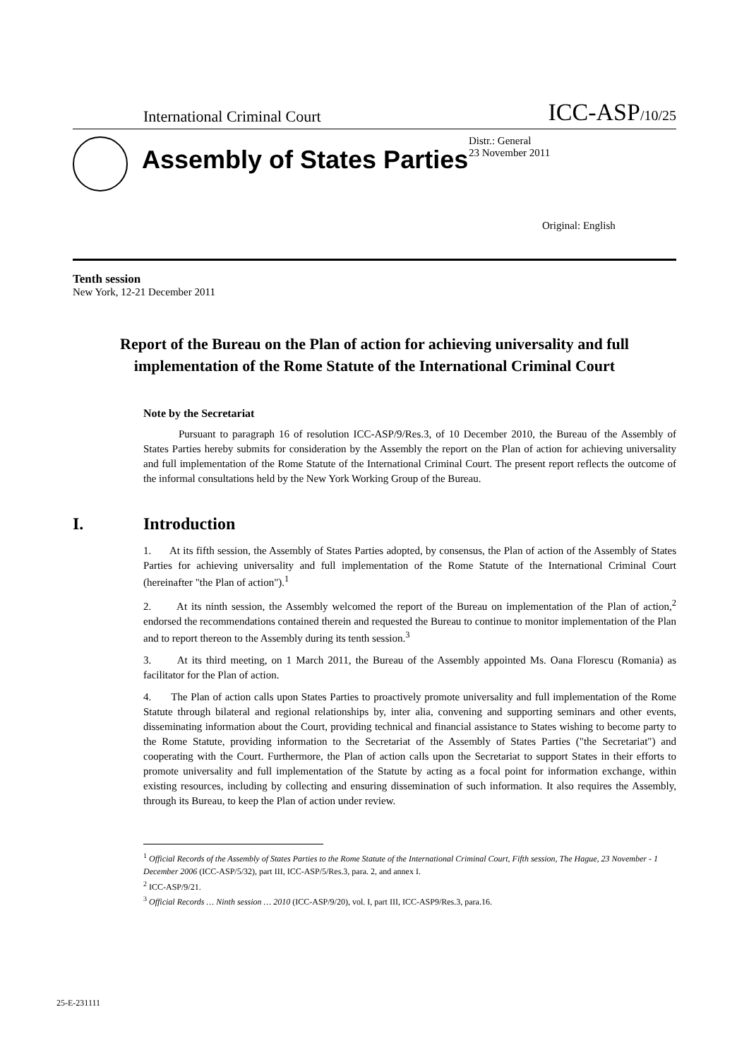International Criminal Court ICC-ASP/10/25
Assembly of States Parties
Distr.: General
23 November 2011
Original: English
Tenth session
New York, 12-21 December 2011
Report of the Bureau on the Plan of action for achieving universality and full implementation of the Rome Statute of the International Criminal Court
Note by the Secretariat
Pursuant to paragraph 16 of resolution ICC-ASP/9/Res.3, of 10 December 2010, the Bureau of the Assembly of States Parties hereby submits for consideration by the Assembly the report on the Plan of action for achieving universality and full implementation of the Rome Statute of the International Criminal Court. The present report reflects the outcome of the informal consultations held by the New York Working Group of the Bureau.
I. Introduction
1. At its fifth session, the Assembly of States Parties adopted, by consensus, the Plan of action of the Assembly of States Parties for achieving universality and full implementation of the Rome Statute of the International Criminal Court (hereinafter "the Plan of action").<sup>1</sup>
2. At its ninth session, the Assembly welcomed the report of the Bureau on implementation of the Plan of action,<sup>2</sup> endorsed the recommendations contained therein and requested the Bureau to continue to monitor implementation of the Plan and to report thereon to the Assembly during its tenth session.<sup>3</sup>
3. At its third meeting, on 1 March 2011, the Bureau of the Assembly appointed Ms. Oana Florescu (Romania) as facilitator for the Plan of action.
4. The Plan of action calls upon States Parties to proactively promote universality and full implementation of the Rome Statute through bilateral and regional relationships by, inter alia, convening and supporting seminars and other events, disseminating information about the Court, providing technical and financial assistance to States wishing to become party to the Rome Statute, providing information to the Secretariat of the Assembly of States Parties ("the Secretariat") and cooperating with the Court. Furthermore, the Plan of action calls upon the Secretariat to support States in their efforts to promote universality and full implementation of the Statute by acting as a focal point for information exchange, within existing resources, including by collecting and ensuring dissemination of such information. It also requires the Assembly, through its Bureau, to keep the Plan of action under review.
<sup>1</sup> Official Records of the Assembly of States Parties to the Rome Statute of the International Criminal Court, Fifth session, The Hague, 23 November - 1 December 2006 (ICC-ASP/5/32), part III, ICC-ASP/5/Res.3, para. 2, and annex I.
<sup>2</sup> ICC-ASP/9/21.
<sup>3</sup> Official Records … Ninth session … 2010 (ICC-ASP/9/20), vol. I, part III, ICC-ASP9/Res.3, para.16.
25-E-231111